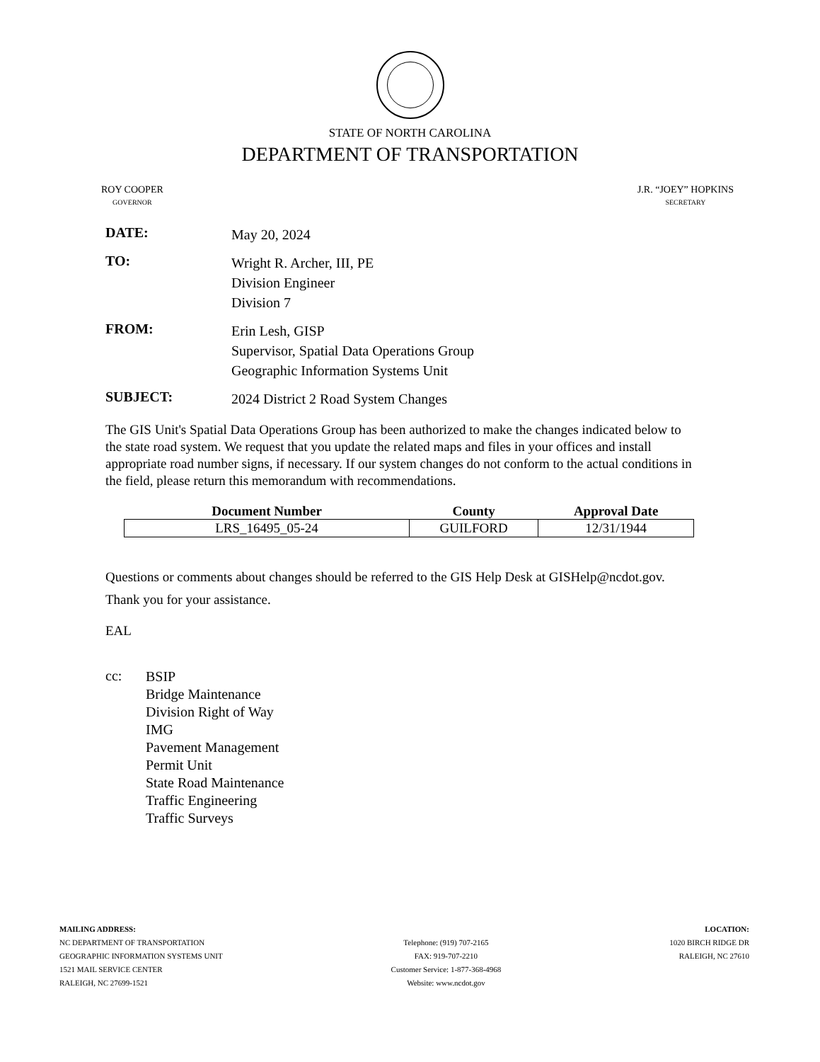STATE OF NORTH CAROLINA
DEPARTMENT OF TRANSPORTATION
ROY COOPER
GOVERNOR
J.R. “JOEY” HOPKINS
SECRETARY
DATE:
May 20, 2024
TO:
Wright R. Archer, III, PE
Division Engineer
Division 7
FROM:
Erin Lesh, GISP
Supervisor, Spatial Data Operations Group
Geographic Information Systems Unit
SUBJECT:
2024 District 2 Road System Changes
The GIS Unit's Spatial Data Operations Group has been authorized to make the changes indicated below to the state road system. We request that you update the related maps and files in your offices and install appropriate road number signs, if necessary. If our system changes do not conform to the actual conditions in the field, please return this memorandum with recommendations.
| Document Number | County | Approval Date |
| --- | --- | --- |
| LRS_16495_05-24 | GUILFORD | 12/31/1944 |
Questions or comments about changes should be referred to the GIS Help Desk at GISHelp@ncdot.gov.
Thank you for your assistance.
EAL
cc:
BSIP
Bridge Maintenance
Division Right of Way
IMG
Pavement Management
Permit Unit
State Road Maintenance
Traffic Engineering
Traffic Surveys
MAILING ADDRESS:
NC DEPARTMENT OF TRANSPORTATION
GEOGRAPHIC INFORMATION SYSTEMS UNIT
1521 MAIL SERVICE CENTER
RALEIGH, NC 27699-1521
Telephone: (919) 707-2165
FAX: 919-707-2210
Customer Service: 1-877-368-4968
Website: www.ncdot.gov
LOCATION:
1020 BIRCH RIDGE DR
RALEIGH, NC 27610